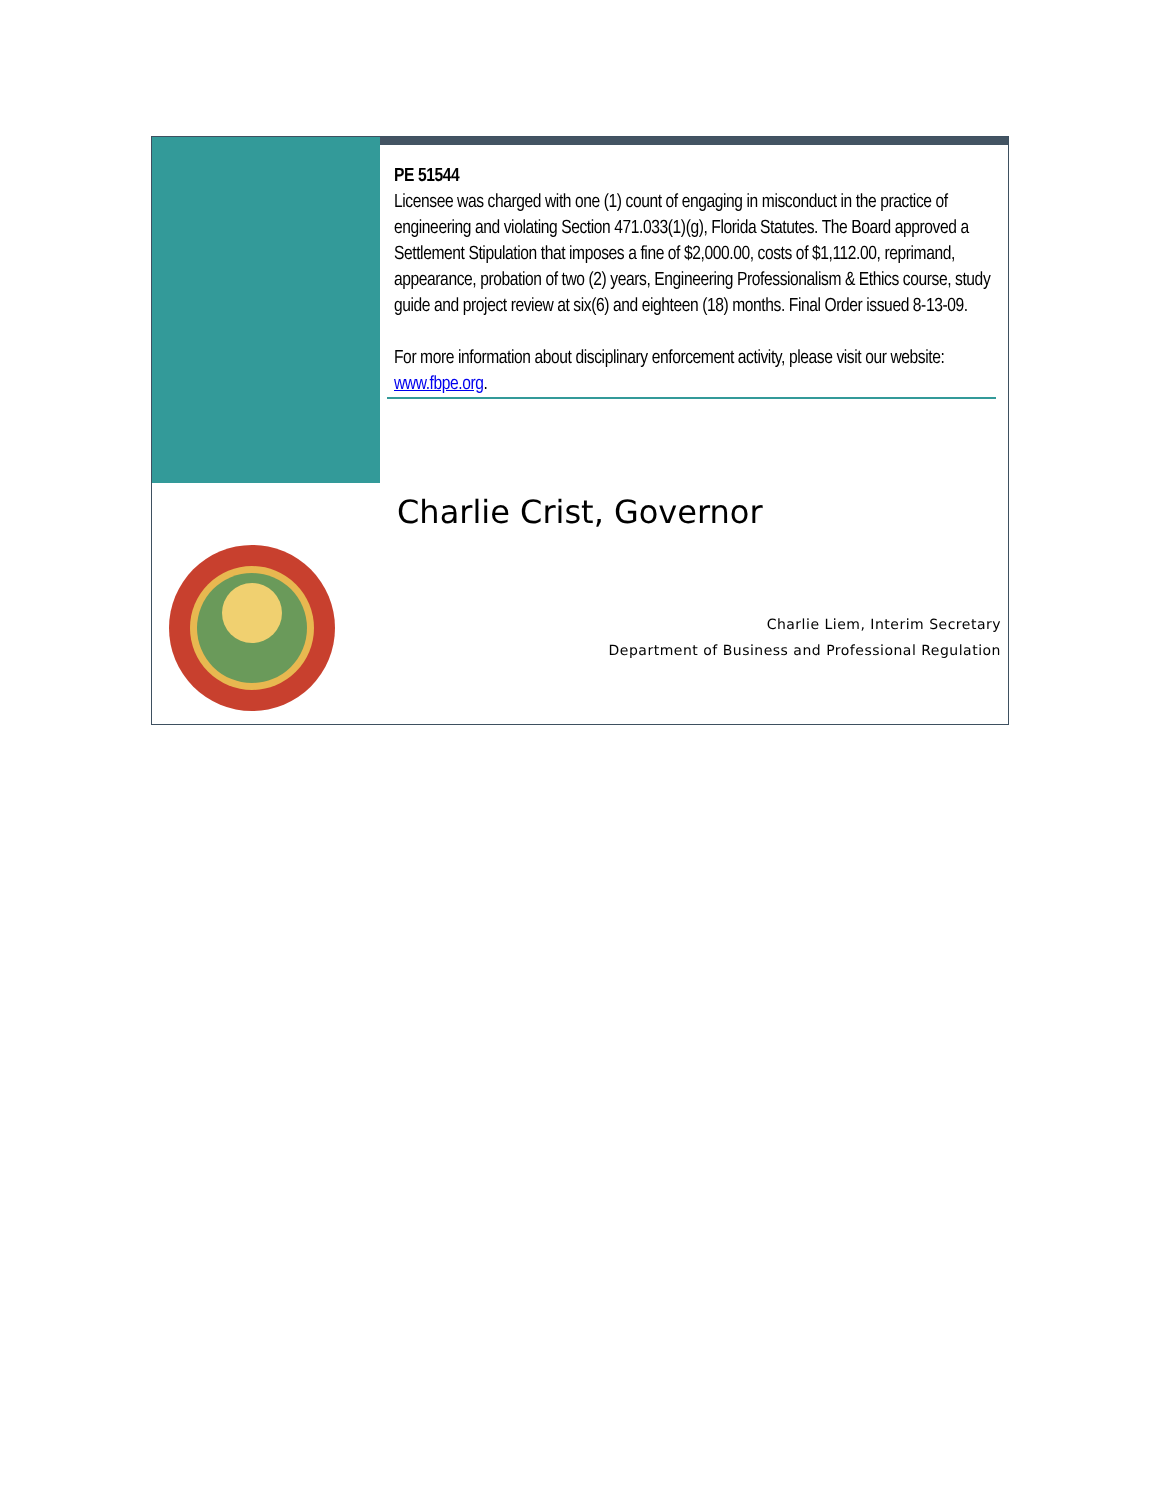PE 51544
Licensee was charged with one (1) count of engaging in misconduct in the practice of engineering and violating Section 471.033(1)(g), Florida Statutes. The Board approved a Settlement Stipulation that imposes a fine of $2,000.00, costs of $1,112.00, reprimand, appearance, probation of two (2) years, Engineering Professionalism & Ethics course, study guide and project review at six(6) and eighteen (18) months. Final Order issued 8-13-09.
For more information about disciplinary enforcement activity, please visit our website: www.fbpe.org.
Charlie Crist, Governor
Charlie Liem, Interim Secretary
Department of Business and Professional Regulation